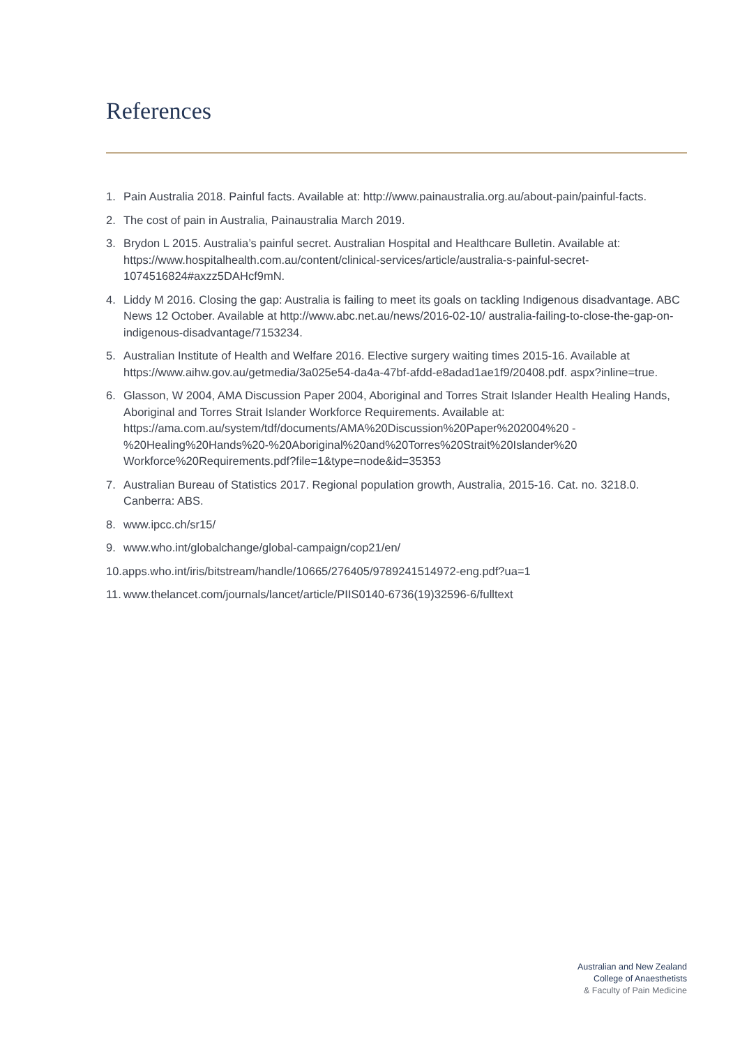References
1. Pain Australia 2018. Painful facts. Available at: http://www.painaustralia.org.au/about-pain/painful-facts.
2. The cost of pain in Australia, Painaustralia March 2019.
3. Brydon L 2015. Australia’s painful secret. Australian Hospital and Healthcare Bulletin. Available at: https://www.hospitalhealth.com.au/content/clinical-services/article/australia-s-painful-secret-1074516824#axzz5DAHcf9mN.
4. Liddy M 2016. Closing the gap: Australia is failing to meet its goals on tackling Indigenous disadvantage. ABC News 12 October. Available at http://www.abc.net.au/news/2016-02-10/ australia-failing-to-close-the-gap-on-indigenous-disadvantage/7153234.
5. Australian Institute of Health and Welfare 2016. Elective surgery waiting times 2015-16. Available at https://www.aihw.gov.au/getmedia/3a025e54-da4a-47bf-afdd-e8adad1ae1f9/20408.pdf. aspx?inline=true.
6. Glasson, W 2004, AMA Discussion Paper 2004, Aboriginal and Torres Strait Islander Health Healing Hands, Aboriginal and Torres Strait Islander Workforce Requirements. Available at: https://ama.com.au/system/tdf/documents/AMA%20Discussion%20Paper%202004%20 -%20Healing%20Hands%20-%20Aboriginal%20and%20Torres%20Strait%20Islander%20 Workforce%20Requirements.pdf?file=1&type=node&id=35353
7. Australian Bureau of Statistics 2017. Regional population growth, Australia, 2015-16. Cat. no. 3218.0. Canberra: ABS.
8. www.ipcc.ch/sr15/
9. www.who.int/globalchange/global-campaign/cop21/en/
10.apps.who.int/iris/bitstream/handle/10665/276405/9789241514972-eng.pdf?ua=1
11. www.thelancet.com/journals/lancet/article/PIIS0140-6736(19)32596-6/fulltext
Australian and New Zealand
College of Anaesthetists
& Faculty of Pain Medicine